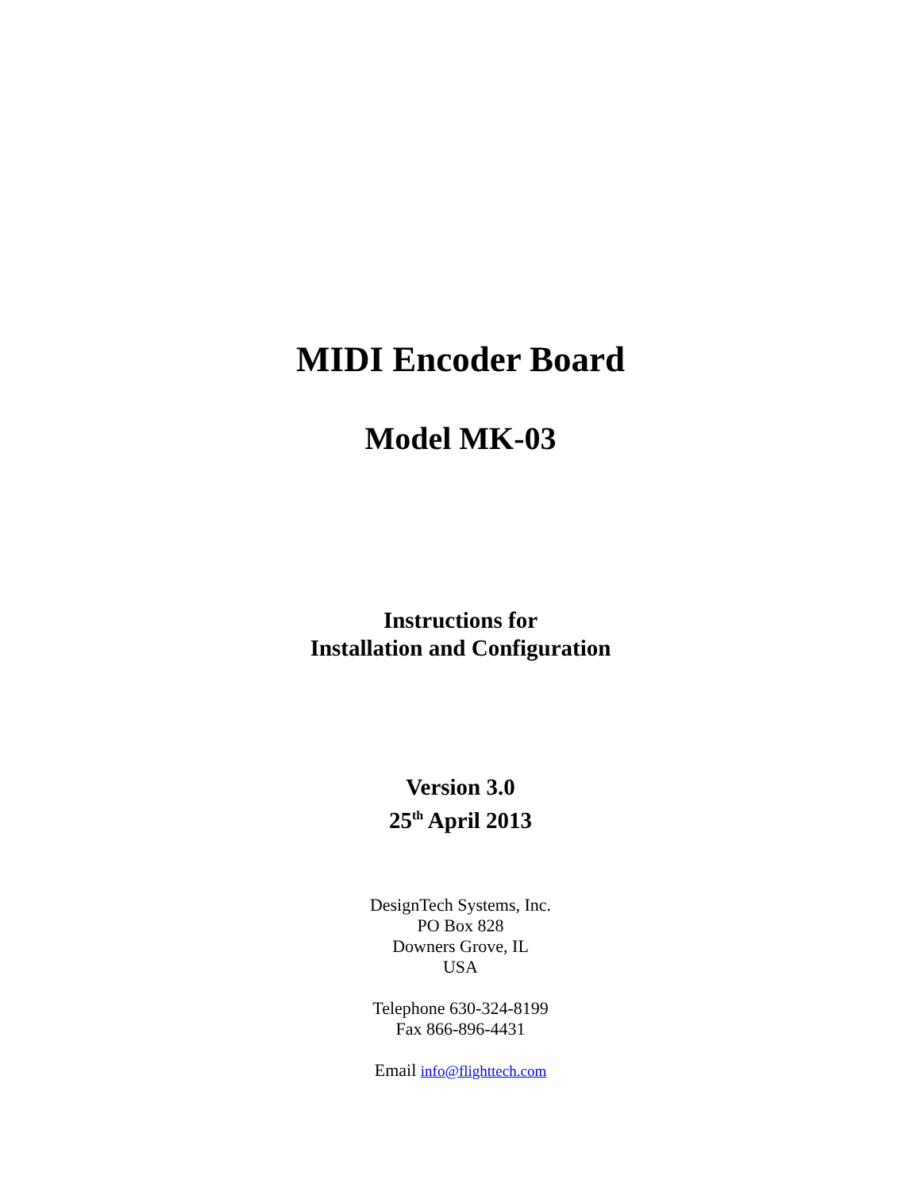MIDI Encoder Board
Model MK-03
Instructions for
Installation and Configuration
Version 3.0
25<sup>th</sup> April 2013
DesignTech Systems, Inc.
PO Box 828
Downers Grove, IL
USA
Telephone 630-324-8199
Fax 866-896-4431
Email info@flighttech.com